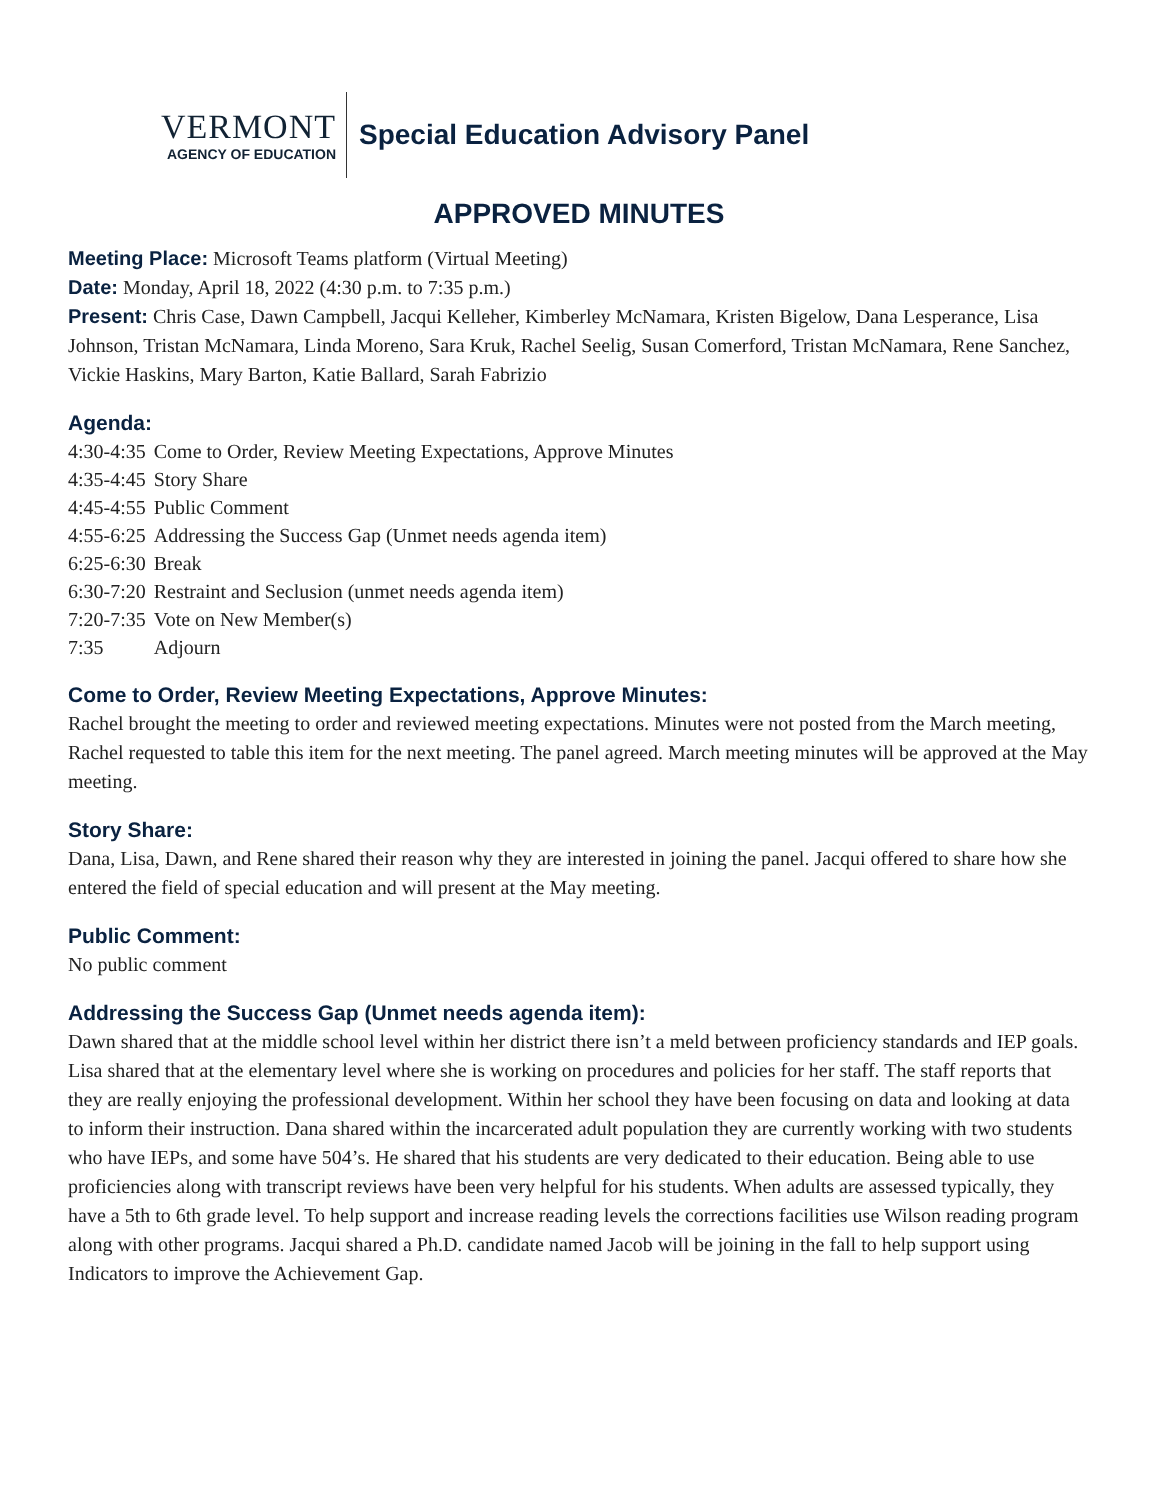VERMONT
AGENCY OF EDUCATION
Special Education Advisory Panel
APPROVED MINUTES
Meeting Place: Microsoft Teams platform (Virtual Meeting)
Date: Monday, April 18, 2022 (4:30 p.m. to 7:35 p.m.)
Present: Chris Case, Dawn Campbell, Jacqui Kelleher, Kimberley McNamara, Kristen Bigelow, Dana Lesperance, Lisa Johnson, Tristan McNamara, Linda Moreno, Sara Kruk, Rachel Seelig, Susan Comerford, Tristan McNamara, Rene Sanchez, Vickie Haskins, Mary Barton, Katie Ballard, Sarah Fabrizio
Agenda:
| 4:30-4:35 | Come to Order, Review Meeting Expectations, Approve Minutes |
| 4:35-4:45 | Story Share |
| 4:45-4:55 | Public Comment |
| 4:55-6:25 | Addressing the Success Gap (Unmet needs agenda item) |
| 6:25-6:30 | Break |
| 6:30-7:20 | Restraint and Seclusion (unmet needs agenda item) |
| 7:20-7:35 | Vote on New Member(s) |
| 7:35 | Adjourn |
Come to Order, Review Meeting Expectations, Approve Minutes:
Rachel brought the meeting to order and reviewed meeting expectations. Minutes were not posted from the March meeting, Rachel requested to table this item for the next meeting. The panel agreed. March meeting minutes will be approved at the May meeting.
Story Share:
Dana, Lisa, Dawn, and Rene shared their reason why they are interested in joining the panel. Jacqui offered to share how she entered the field of special education and will present at the May meeting.
Public Comment:
No public comment
Addressing the Success Gap (Unmet needs agenda item):
Dawn shared that at the middle school level within her district there isn’t a meld between proficiency standards and IEP goals. Lisa shared that at the elementary level where she is working on procedures and policies for her staff. The staff reports that they are really enjoying the professional development. Within her school they have been focusing on data and looking at data to inform their instruction. Dana shared within the incarcerated adult population they are currently working with two students who have IEPs, and some have 504’s. He shared that his students are very dedicated to their education. Being able to use proficiencies along with transcript reviews have been very helpful for his students. When adults are assessed typically, they have a 5th to 6th grade level. To help support and increase reading levels the corrections facilities use Wilson reading program along with other programs. Jacqui shared a Ph.D. candidate named Jacob will be joining in the fall to help support using Indicators to improve the Achievement Gap.